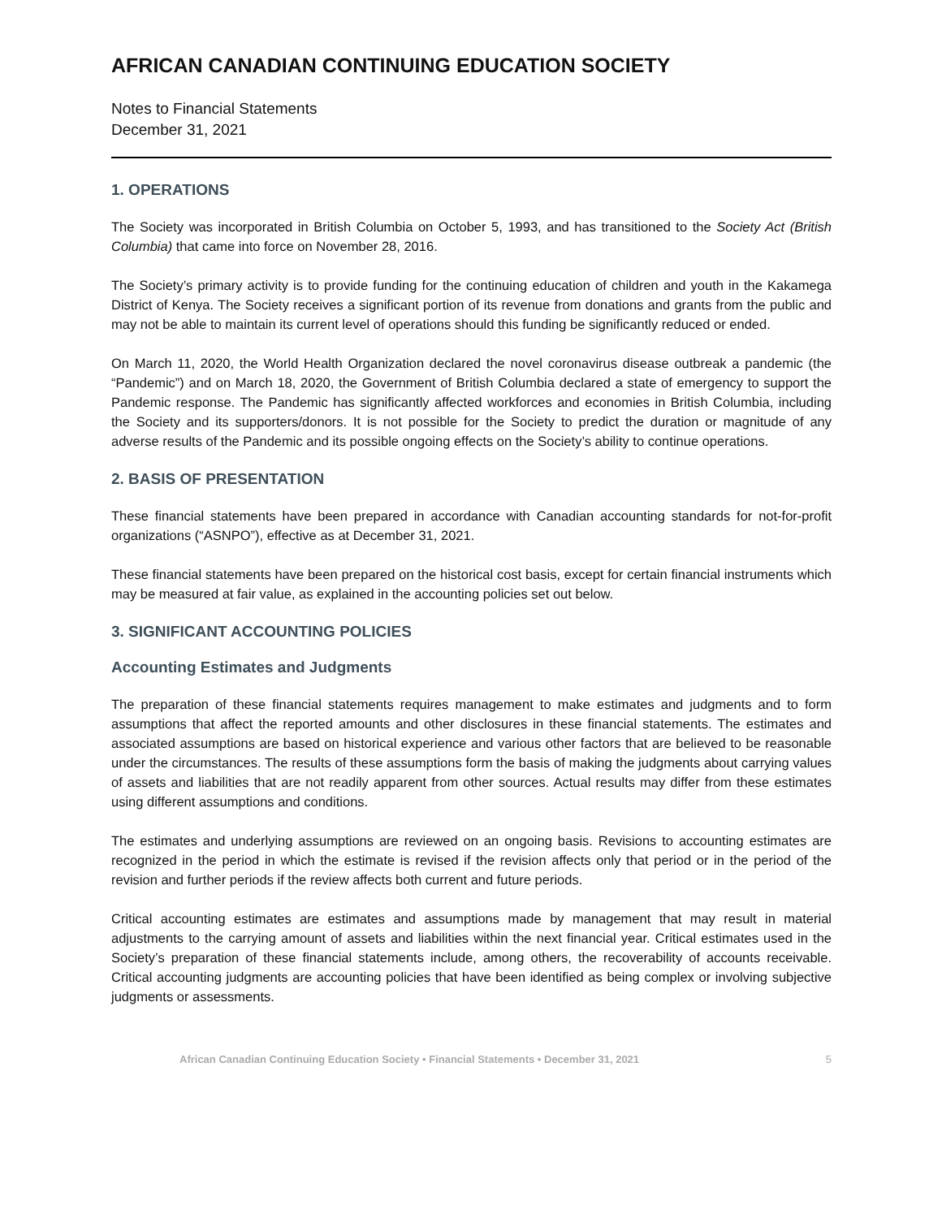AFRICAN CANADIAN CONTINUING EDUCATION SOCIETY
Notes to Financial Statements
December 31, 2021
1. OPERATIONS
The Society was incorporated in British Columbia on October 5, 1993, and has transitioned to the Society Act (British Columbia) that came into force on November 28, 2016.
The Society’s primary activity is to provide funding for the continuing education of children and youth in the Kakamega District of Kenya. The Society receives a significant portion of its revenue from donations and grants from the public and may not be able to maintain its current level of operations should this funding be significantly reduced or ended.
On March 11, 2020, the World Health Organization declared the novel coronavirus disease outbreak a pandemic (the “Pandemic”) and on March 18, 2020, the Government of British Columbia declared a state of emergency to support the Pandemic response. The Pandemic has significantly affected workforces and economies in British Columbia, including the Society and its supporters/donors. It is not possible for the Society to predict the duration or magnitude of any adverse results of the Pandemic and its possible ongoing effects on the Society’s ability to continue operations.
2. BASIS OF PRESENTATION
These financial statements have been prepared in accordance with Canadian accounting standards for not-for-profit organizations (“ASNPO”), effective as at December 31, 2021.
These financial statements have been prepared on the historical cost basis, except for certain financial instruments which may be measured at fair value, as explained in the accounting policies set out below.
3. SIGNIFICANT ACCOUNTING POLICIES
Accounting Estimates and Judgments
The preparation of these financial statements requires management to make estimates and judgments and to form assumptions that affect the reported amounts and other disclosures in these financial statements. The estimates and associated assumptions are based on historical experience and various other factors that are believed to be reasonable under the circumstances. The results of these assumptions form the basis of making the judgments about carrying values of assets and liabilities that are not readily apparent from other sources. Actual results may differ from these estimates using different assumptions and conditions.
The estimates and underlying assumptions are reviewed on an ongoing basis. Revisions to accounting estimates are recognized in the period in which the estimate is revised if the revision affects only that period or in the period of the revision and further periods if the review affects both current and future periods.
Critical accounting estimates are estimates and assumptions made by management that may result in material adjustments to the carrying amount of assets and liabilities within the next financial year. Critical estimates used in the Society’s preparation of these financial statements include, among others, the recoverability of accounts receivable. Critical accounting judgments are accounting policies that have been identified as being complex or involving subjective judgments or assessments.
African Canadian Continuing Education Society • Financial Statements • December 31, 2021 5